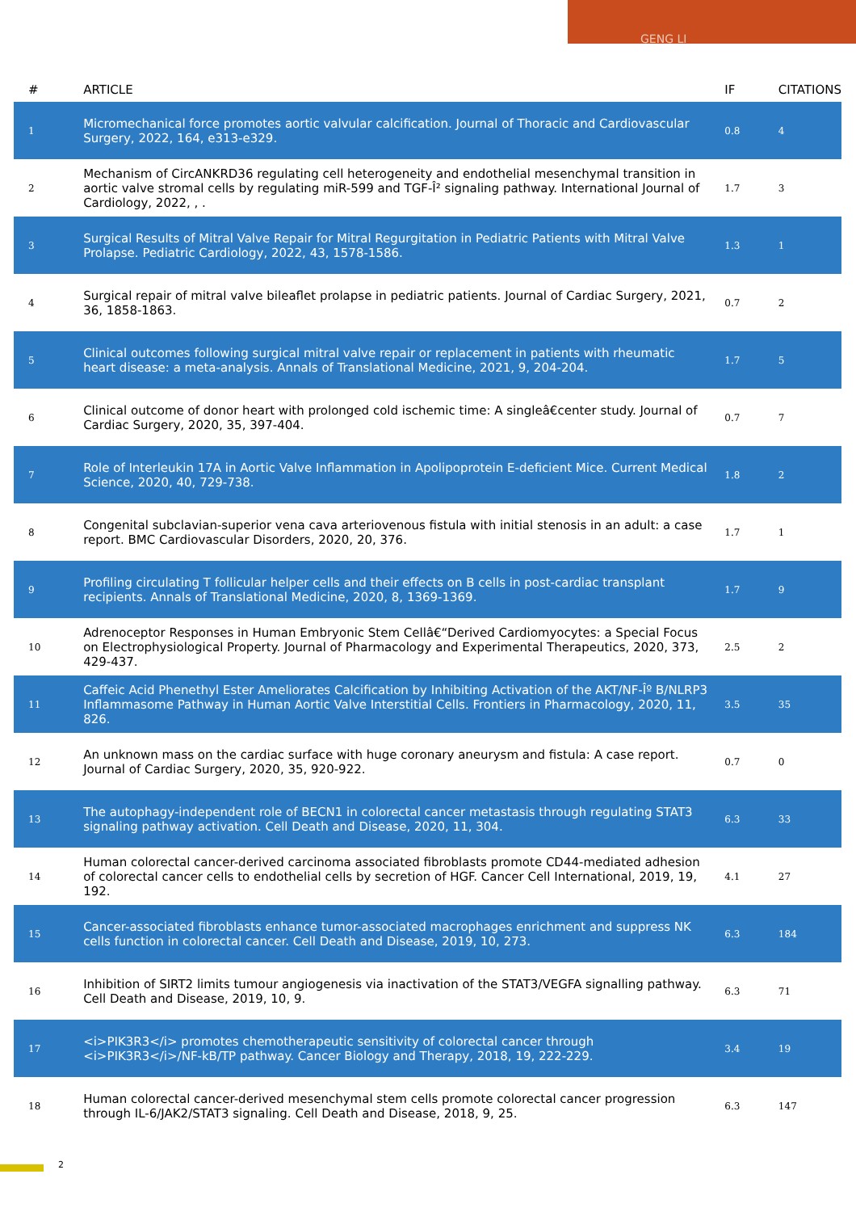GENG LI
| # | ARTICLE | IF | CITATIONS |
| --- | --- | --- | --- |
| 1 | Micromechanical force promotes aortic valvular calcification. Journal of Thoracic and Cardiovascular Surgery, 2022, 164, e313-e329. | 0.8 | 4 |
| 2 | Mechanism of CircANKRD36 regulating cell heterogeneity and endothelial mesenchymal transition in aortic valve stromal cells by regulating miR-599 and TGF-Î² signaling pathway. International Journal of Cardiology, 2022, , . | 1.7 | 3 |
| 3 | Surgical Results of Mitral Valve Repair for Mitral Regurgitation in Pediatric Patients with Mitral Valve Prolapse. Pediatric Cardiology, 2022, 43, 1578-1586. | 1.3 | 1 |
| 4 | Surgical repair of mitral valve bileaflet prolapse in pediatric patients. Journal of Cardiac Surgery, 2021, 36, 1858-1863. | 0.7 | 2 |
| 5 | Clinical outcomes following surgical mitral valve repair or replacement in patients with rheumatic heart disease: a meta-analysis. Annals of Translational Medicine, 2021, 9, 204-204. | 1.7 | 5 |
| 6 | Clinical outcome of donor heart with prolonged cold ischemic time: A singleâ€center study. Journal of Cardiac Surgery, 2020, 35, 397-404. | 0.7 | 7 |
| 7 | Role of Interleukin 17A in Aortic Valve Inflammation in Apolipoprotein E-deficient Mice. Current Medical Science, 2020, 40, 729-738. | 1.8 | 2 |
| 8 | Congenital subclavian-superior vena cava arteriovenous fistula with initial stenosis in an adult: a case report. BMC Cardiovascular Disorders, 2020, 20, 376. | 1.7 | 1 |
| 9 | Profiling circulating T follicular helper cells and their effects on B cells in post-cardiac transplant recipients. Annals of Translational Medicine, 2020, 8, 1369-1369. | 1.7 | 9 |
| 10 | Adrenoceptor Responses in Human Embryonic Stem Cellâ€“Derived Cardiomyocytes: a Special Focus on Electrophysiological Property. Journal of Pharmacology and Experimental Therapeutics, 2020, 373, 429-437. | 2.5 | 2 |
| 11 | Caffeic Acid Phenethyl Ester Ameliorates Calcification by Inhibiting Activation of the AKT/NF-Îº B/NLRP3 Inflammasome Pathway in Human Aortic Valve Interstitial Cells. Frontiers in Pharmacology, 2020, 11, 826. | 3.5 | 35 |
| 12 | An unknown mass on the cardiac surface with huge coronary aneurysm and fistula: A case report. Journal of Cardiac Surgery, 2020, 35, 920-922. | 0.7 | 0 |
| 13 | The autophagy-independent role of BECN1 in colorectal cancer metastasis through regulating STAT3 signaling pathway activation. Cell Death and Disease, 2020, 11, 304. | 6.3 | 33 |
| 14 | Human colorectal cancer-derived carcinoma associated fibroblasts promote CD44-mediated adhesion of colorectal cancer cells to endothelial cells by secretion of HGF. Cancer Cell International, 2019, 19, 192. | 4.1 | 27 |
| 15 | Cancer-associated fibroblasts enhance tumor-associated macrophages enrichment and suppress NK cells function in colorectal cancer. Cell Death and Disease, 2019, 10, 273. | 6.3 | 184 |
| 16 | Inhibition of SIRT2 limits tumour angiogenesis via inactivation of the STAT3/VEGFA signalling pathway. Cell Death and Disease, 2019, 10, 9. | 6.3 | 71 |
| 17 | <i>PIK3R3</i> promotes chemotherapeutic sensitivity of colorectal cancer through <i>PIK3R3</i>/NF-kB/TP pathway. Cancer Biology and Therapy, 2018, 19, 222-229. | 3.4 | 19 |
| 18 | Human colorectal cancer-derived mesenchymal stem cells promote colorectal cancer progression through IL-6/JAK2/STAT3 signaling. Cell Death and Disease, 2018, 9, 25. | 6.3 | 147 |
2